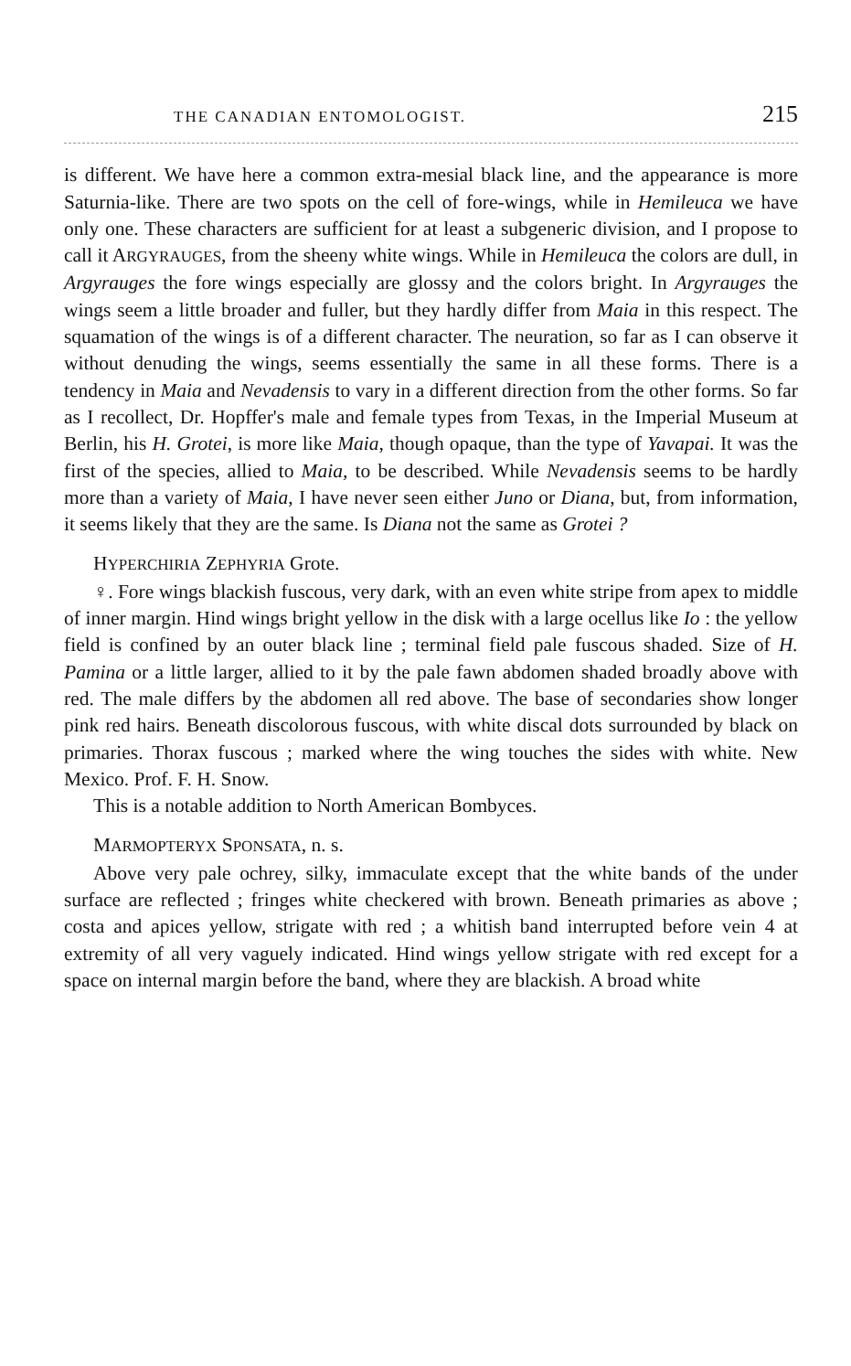THE CANADIAN ENTOMOLOGIST. 215
is different. We have here a common extra-mesial black line, and the appearance is more Saturnia-like. There are two spots on the cell of fore-wings, while in Hemileuca we have only one. These characters are sufficient for at least a subgeneric division, and I propose to call it ARGYRAUGES, from the sheeny white wings. While in Hemileuca the colors are dull, in Argyrauges the fore wings especially are glossy and the colors bright. In Argyrauges the wings seem a little broader and fuller, but they hardly differ from Maia in this respect. The squamation of the wings is of a different character. The neuration, so far as I can observe it without denuding the wings, seems essentially the same in all these forms. There is a tendency in Maia and Nevadensis to vary in a different direction from the other forms. So far as I recollect, Dr. Hopffer's male and female types from Texas, in the Imperial Museum at Berlin, his H. Grotei, is more like Maia, though opaque, than the type of Yavapai. It was the first of the species, allied to Maia, to be described. While Nevadensis seems to be hardly more than a variety of Maia, I have never seen either Juno or Diana, but, from information, it seems likely that they are the same. Is Diana not the same as Grotei ?
HYPERCHIRIA ZEPHYRIA Grote.
♀. Fore wings blackish fuscous, very dark, with an even white stripe from apex to middle of inner margin. Hind wings bright yellow in the disk with a large ocellus like Io : the yellow field is confined by an outer black line ; terminal field pale fuscous shaded. Size of H. Pamina or a little larger, allied to it by the pale fawn abdomen shaded broadly above with red. The male differs by the abdomen all red above. The base of secondaries show longer pink red hairs. Beneath discolorous fuscous, with white discal dots surrounded by black on primaries. Thorax fuscous ; marked where the wing touches the sides with white. New Mexico. Prof. F. H. Snow.
This is a notable addition to North American Bombyces.
MARMOPTERYX SPONSATA, n. s.
Above very pale ochrey, silky, immaculate except that the white bands of the under surface are reflected ; fringes white checkered with brown. Beneath primaries as above ; costa and apices yellow, strigate with red ; a whitish band interrupted before vein 4 at extremity of all very vaguely indicated. Hind wings yellow strigate with red except for a space on internal margin before the band, where they are blackish. A broad white